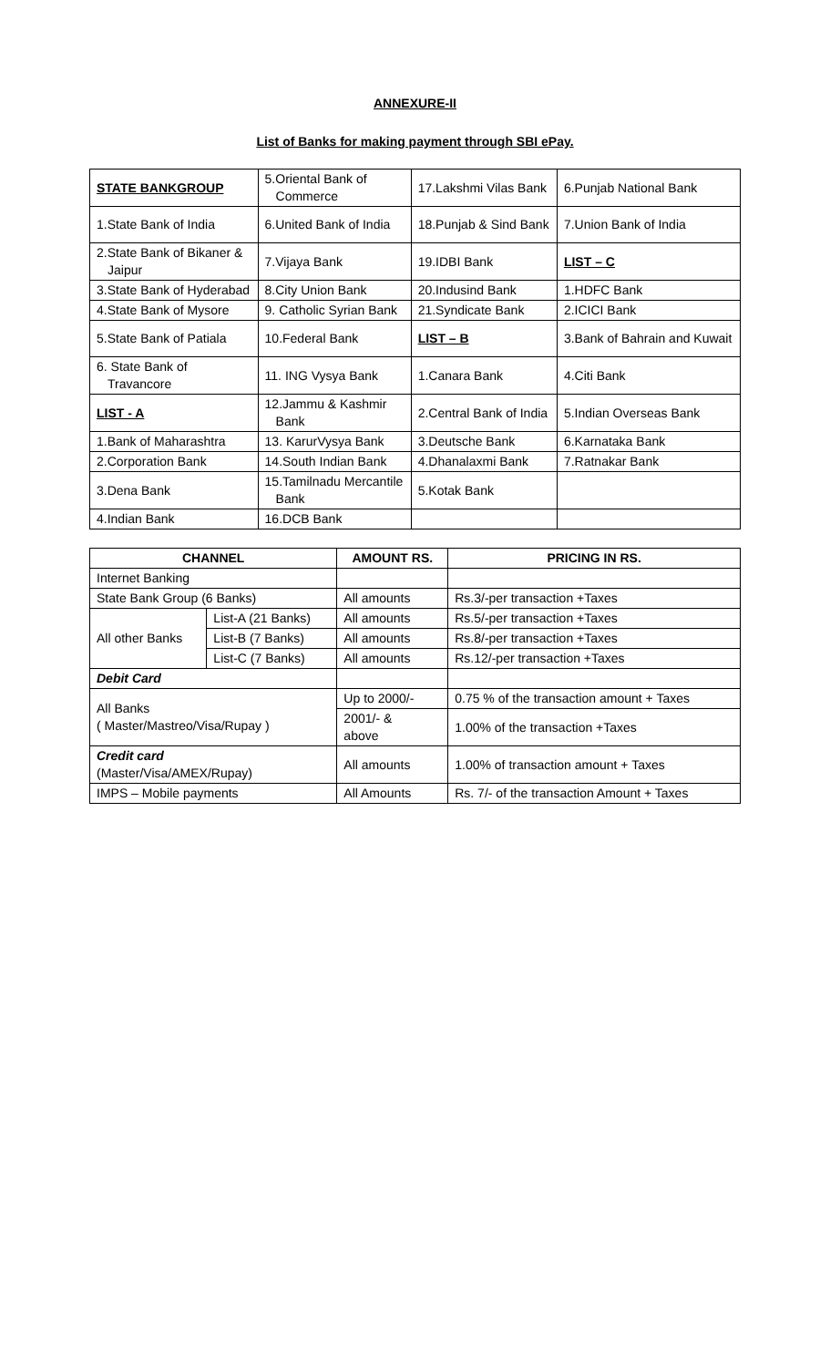ANNEXURE-II
List of Banks for making payment through SBI ePay.
| STATE BANKGROUP | 5.Oriental Bank of Commerce | 17.Lakshmi Vilas Bank | 6.Punjab National Bank |
| 1.State Bank of India | 6.United Bank of India | 18.Punjab & Sind Bank | 7.Union Bank of India |
| 2.State Bank of Bikaner & Jaipur | 7.Vijaya Bank | 19.IDBI Bank | LIST – C |
| 3.State Bank of Hyderabad | 8.City Union Bank | 20.Indusind Bank | 1.HDFC Bank |
| 4.State Bank of Mysore | 9. Catholic Syrian Bank | 21.Syndicate Bank | 2.ICICI Bank |
| 5.State Bank of Patiala | 10.Federal Bank | LIST – B | 3.Bank of Bahrain and Kuwait |
| 6. State Bank of Travancore | 11. ING Vysya Bank | 1.Canara Bank | 4.Citi Bank |
| LIST - A | 12.Jammu & Kashmir Bank | 2.Central Bank of India | 5.Indian Overseas Bank |
| 1.Bank of Maharashtra | 13. KarurVysya Bank | 3.Deutsche Bank | 6.Karnataka Bank |
| 2.Corporation Bank | 14.South Indian Bank | 4.Dhanalaxmi Bank | 7.Ratnakar Bank |
| 3.Dena Bank | 15.Tamilnadu Mercantile Bank | 5.Kotak Bank | |
| 4.Indian Bank | 16.DCB Bank | | |
| CHANNEL | | AMOUNT RS. | PRICING IN RS. |
| --- | --- | --- | --- |
| Internet Banking | | | |
| State Bank Group (6 Banks) | | All amounts | Rs.3/-per transaction +Taxes |
| All other Banks | List-A (21 Banks) | All amounts | Rs.5/-per transaction +Taxes |
| | List-B (7 Banks) | All amounts | Rs.8/-per transaction +Taxes |
| | List-C (7 Banks) | All amounts | Rs.12/-per transaction +Taxes |
| Debit Card | | | |
| All Banks ( Master/Mastreo/Visa/Rupay ) | | Up to 2000/- | 0.75 % of the transaction amount + Taxes |
| | | 2001/- & above | 1.00% of the transaction +Taxes |
| Credit card (Master/Visa/AMEX/Rupay) | | All amounts | 1.00% of transaction amount + Taxes |
| IMPS – Mobile payments | | All Amounts | Rs. 7/- of the transaction Amount + Taxes |